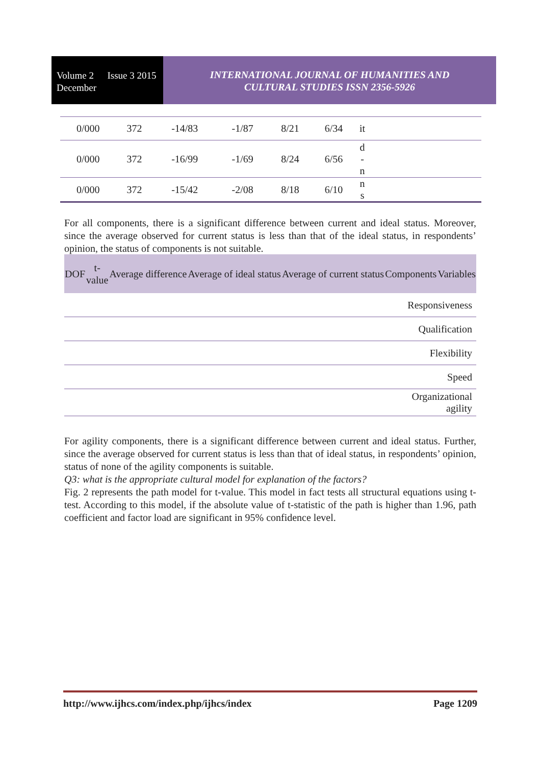Volume 2 December Issue 3 2015
INTERNATIONAL JOURNAL OF HUMANITIES AND
CULTURAL STUDIES ISSN 2356-5926
| 0/000 | 372 | -14/83 | -1/87 | 8/21 | 6/34 | it | |
| 0/000 | 372 | -16/99 | -1/69 | 8/24 | 6/56 | d - n | |
| 0/000 | 372 | -15/42 | -2/08 | 8/18 | 6/10 | n s | |
For all components, there is a significant difference between current and ideal status. Moreover, since the average observed for current status is less than that of the ideal status, in respondents’ opinion, the status of components is not suitable.
| DOF | t- value | Average difference | Average of ideal status | Average of current status | Components | Variables |
| --- | --- | --- | --- | --- | --- | --- |
| Responsiveness | | | | | | |
| Qualification | | | | | | |
| Flexibility | | | | | | |
| Speed | | | | | | |
| Organizational agility | | | | | | |
For agility components, there is a significant difference between current and ideal status. Further, since the average observed for current status is less than that of ideal status, in respondents’ opinion, status of none of the agility components is suitable.
Q3: what is the appropriate cultural model for explanation of the factors?
Fig. 2 represents the path model for t-value. This model in fact tests all structural equations using t-test. According to this model, if the absolute value of t-statistic of the path is higher than 1.96, path coefficient and factor load are significant in 95% confidence level.
http://www.ijhcs.com/index.php/ijhcs/index Page 1209